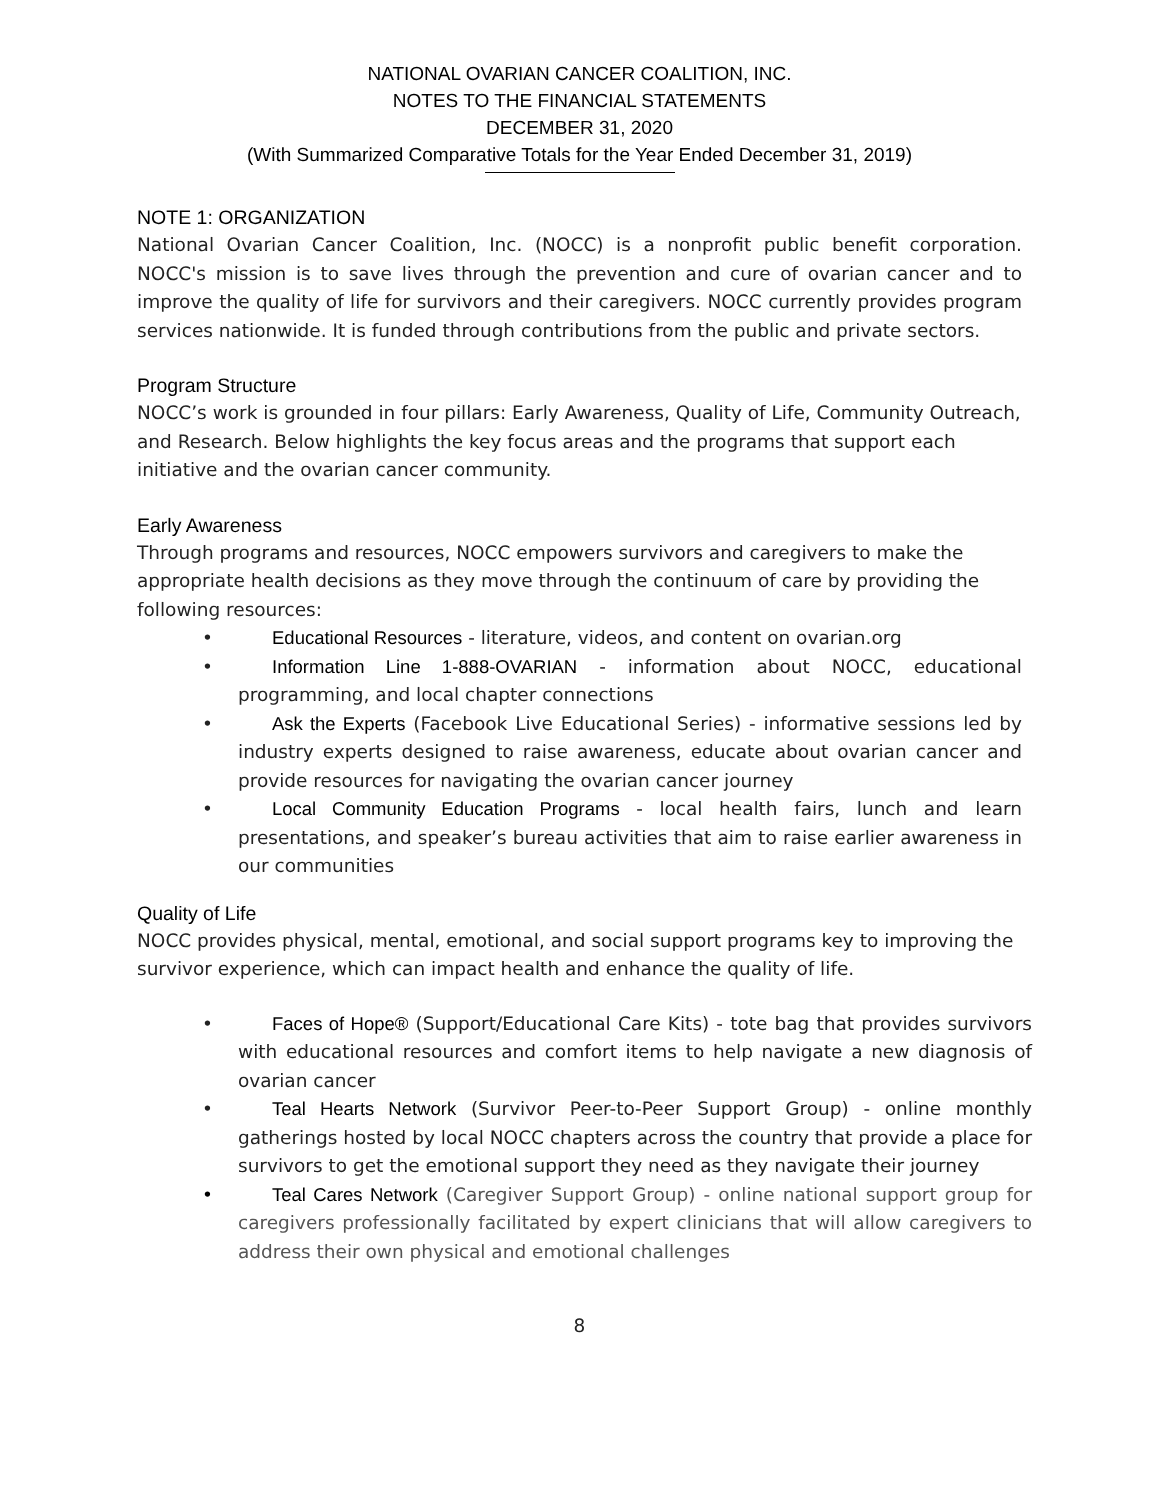NATIONAL OVARIAN CANCER COALITION, INC.
NOTES TO THE FINANCIAL STATEMENTS
DECEMBER 31, 2020
(With Summarized Comparative Totals for the Year Ended December 31, 2019)
NOTE 1: ORGANIZATION
National Ovarian Cancer Coalition, Inc. (NOCC) is a nonprofit public benefit corporation. NOCC's mission is to save lives through the prevention and cure of ovarian cancer and to improve the quality of life for survivors and their caregivers. NOCC currently provides program services nationwide. It is funded through contributions from the public and private sectors.
Program Structure
NOCC’s work is grounded in four pillars: Early Awareness, Quality of Life, Community Outreach, and Research. Below highlights the key focus areas and the programs that support each initiative and the ovarian cancer community.
Early Awareness
Through programs and resources, NOCC empowers survivors and caregivers to make the appropriate health decisions as they move through the continuum of care by providing the following resources:
• Educational Resources - literature, videos, and content on ovarian.org
• Information Line 1-888-OVARIAN - information about NOCC, educational programming, and local chapter connections
• Ask the Experts (Facebook Live Educational Series) - informative sessions led by industry experts designed to raise awareness, educate about ovarian cancer and provide resources for navigating the ovarian cancer journey
• Local Community Education Programs - local health fairs, lunch and learn presentations, and speaker’s bureau activities that aim to raise earlier awareness in our communities
Quality of Life
NOCC provides physical, mental, emotional, and social support programs key to improving the survivor experience, which can impact health and enhance the quality of life.
• Faces of Hope® (Support/Educational Care Kits) - tote bag that provides survivors with educational resources and comfort items to help navigate a new diagnosis of ovarian cancer
• Teal Hearts Network (Survivor Peer-to-Peer Support Group) - online monthly gatherings hosted by local NOCC chapters across the country that provide a place for survivors to get the emotional support they need as they navigate their journey
• Teal Cares Network (Caregiver Support Group) - online national support group for caregivers professionally facilitated by expert clinicians that will allow caregivers to address their own physical and emotional challenges
8